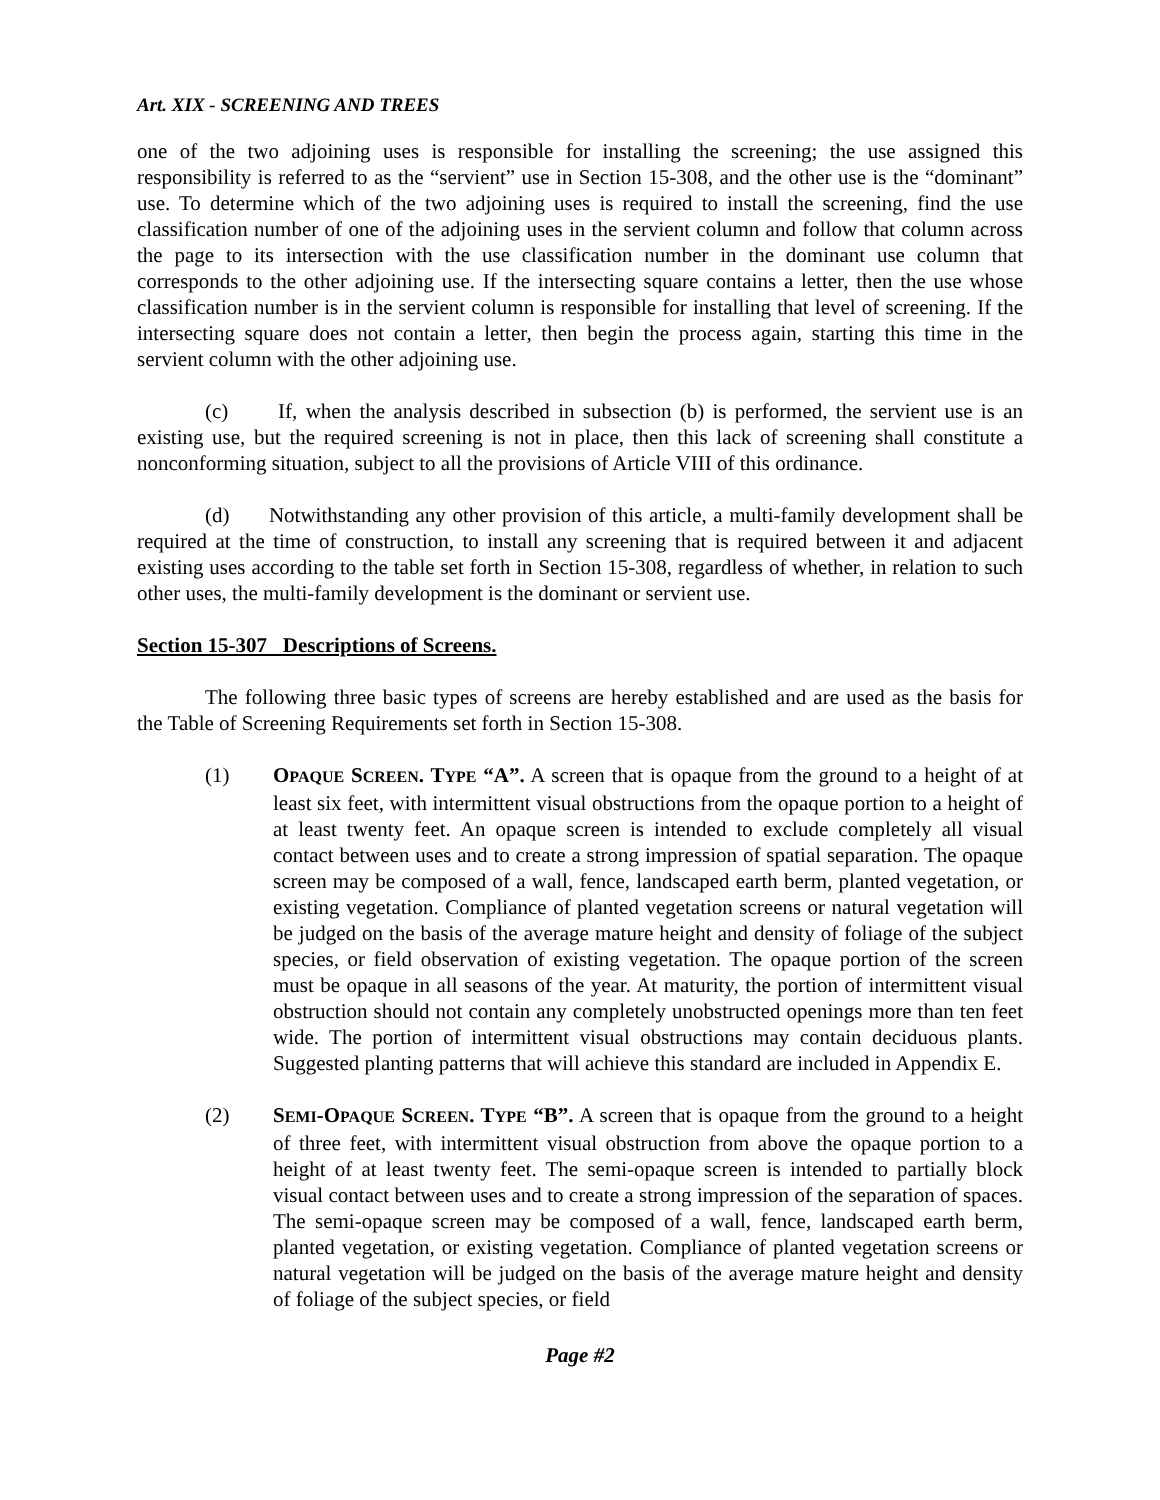Art. XIX - SCREENING AND TREES
one of the two adjoining uses is responsible for installing the screening; the use assigned this responsibility is referred to as the “servient” use in Section 15-308, and the other use is the “dominant” use. To determine which of the two adjoining uses is required to install the screening, find the use classification number of one of the adjoining uses in the servient column and follow that column across the page to its intersection with the use classification number in the dominant use column that corresponds to the other adjoining use. If the intersecting square contains a letter, then the use whose classification number is in the servient column is responsible for installing that level of screening. If the intersecting square does not contain a letter, then begin the process again, starting this time in the servient column with the other adjoining use.
(c) If, when the analysis described in subsection (b) is performed, the servient use is an existing use, but the required screening is not in place, then this lack of screening shall constitute a nonconforming situation, subject to all the provisions of Article VIII of this ordinance.
(d) Notwithstanding any other provision of this article, a multi-family development shall be required at the time of construction, to install any screening that is required between it and adjacent existing uses according to the table set forth in Section 15-308, regardless of whether, in relation to such other uses, the multi-family development is the dominant or servient use.
Section 15-307 Descriptions of Screens.
The following three basic types of screens are hereby established and are used as the basis for the Table of Screening Requirements set forth in Section 15-308.
(1) OPAQUE SCREEN. TYPE “A”. A screen that is opaque from the ground to a height of at least six feet, with intermittent visual obstructions from the opaque portion to a height of at least twenty feet. An opaque screen is intended to exclude completely all visual contact between uses and to create a strong impression of spatial separation. The opaque screen may be composed of a wall, fence, landscaped earth berm, planted vegetation, or existing vegetation. Compliance of planted vegetation screens or natural vegetation will be judged on the basis of the average mature height and density of foliage of the subject species, or field observation of existing vegetation. The opaque portion of the screen must be opaque in all seasons of the year. At maturity, the portion of intermittent visual obstruction should not contain any completely unobstructed openings more than ten feet wide. The portion of intermittent visual obstructions may contain deciduous plants. Suggested planting patterns that will achieve this standard are included in Appendix E.
(2) SEMI-OPAQUE SCREEN. TYPE “B”. A screen that is opaque from the ground to a height of three feet, with intermittent visual obstruction from above the opaque portion to a height of at least twenty feet. The semi-opaque screen is intended to partially block visual contact between uses and to create a strong impression of the separation of spaces. The semi-opaque screen may be composed of a wall, fence, landscaped earth berm, planted vegetation, or existing vegetation. Compliance of planted vegetation screens or natural vegetation will be judged on the basis of the average mature height and density of foliage of the subject species, or field
Page #2